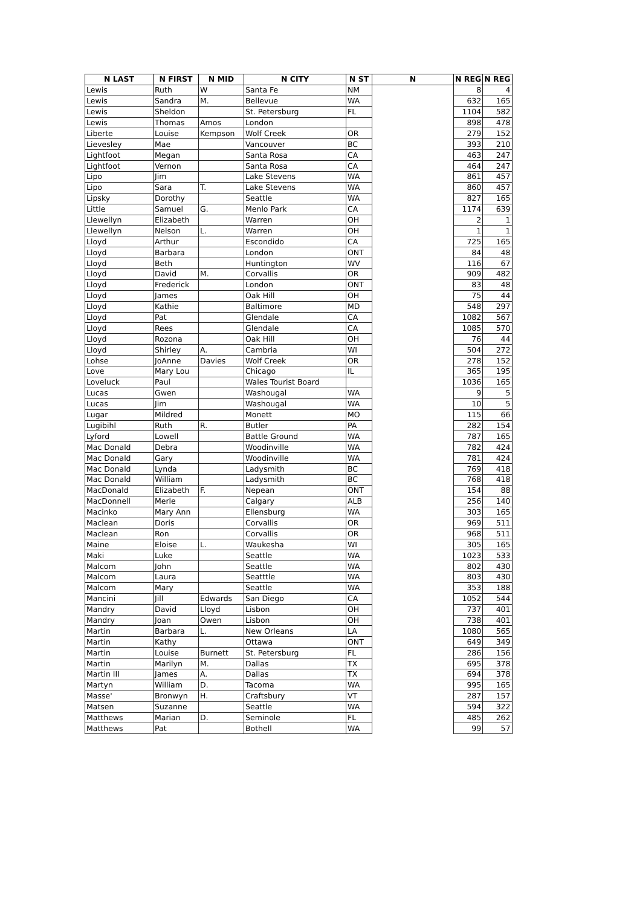| N LAST | N FIRST | N MID | N CITY | N ST | N | | N REG | N REG |
| --- | --- | --- | --- | --- | --- | --- | --- | --- |
| Lewis | Ruth | W | Santa Fe | NM | | | 8 | 4 |
| Lewis | Sandra | M. | Bellevue | WA | | | 632 | 165 |
| Lewis | Sheldon | | St. Petersburg | FL | | | 1104 | 582 |
| Lewis | Thomas | Amos | London | | | | 898 | 478 |
| Liberte | Louise | Kempson | Wolf Creek | OR | | | 279 | 152 |
| Lievesley | Mae | | Vancouver | BC | | | 393 | 210 |
| Lightfoot | Megan | | Santa Rosa | CA | | | 463 | 247 |
| Lightfoot | Vernon | | Santa Rosa | CA | | | 464 | 247 |
| Lipo | Jim | | Lake Stevens | WA | | | 861 | 457 |
| Lipo | Sara | T. | Lake Stevens | WA | | | 860 | 457 |
| Lipsky | Dorothy | | Seattle | WA | | | 827 | 165 |
| Little | Samuel | G. | Menlo Park | CA | | | 1174 | 639 |
| Llewellyn | Elizabeth | | Warren | OH | | | 2 | 1 |
| Llewellyn | Nelson | L. | Warren | OH | | | 1 | 1 |
| Lloyd | Arthur | | Escondido | CA | | | 725 | 165 |
| Lloyd | Barbara | | London | ONT | | | 84 | 48 |
| Lloyd | Beth | | Huntington | WV | | | 116 | 67 |
| Lloyd | David | M. | Corvallis | OR | | | 909 | 482 |
| Lloyd | Frederick | | London | ONT | | | 83 | 48 |
| Lloyd | James | | Oak Hill | OH | | | 75 | 44 |
| Lloyd | Kathie | | Baltimore | MD | | | 548 | 297 |
| Lloyd | Pat | | Glendale | CA | | | 1082 | 567 |
| Lloyd | Rees | | Glendale | CA | | | 1085 | 570 |
| Lloyd | Rozona | | Oak Hill | OH | | | 76 | 44 |
| Lloyd | Shirley | A. | Cambria | WI | | | 504 | 272 |
| Lohse | JoAnne | Davies | Wolf Creek | OR | | | 278 | 152 |
| Love | Mary Lou | | Chicago | IL | | | 365 | 195 |
| Loveluck | Paul | | Wales Tourist Board | | | | 1036 | 165 |
| Lucas | Gwen | | Washougal | WA | | | 9 | 5 |
| Lucas | Jim | | Washougal | WA | | | 10 | 5 |
| Lugar | Mildred | | Monett | MO | | | 115 | 66 |
| Lugibihl | Ruth | R. | Butler | PA | | | 282 | 154 |
| Lyford | Lowell | | Battle Ground | WA | | | 787 | 165 |
| Mac Donald | Debra | | Woodinville | WA | | | 782 | 424 |
| Mac Donald | Gary | | Woodinville | WA | | | 781 | 424 |
| Mac Donald | Lynda | | Ladysmith | BC | | | 769 | 418 |
| Mac Donald | William | | Ladysmith | BC | | | 768 | 418 |
| MacDonald | Elizabeth | F. | Nepean | ONT | | | 154 | 88 |
| MacDonnell | Merle | | Calgary | ALB | | | 256 | 140 |
| Macinko | Mary Ann | | Ellensburg | WA | | | 303 | 165 |
| Maclean | Doris | | Corvallis | OR | | | 969 | 511 |
| Maclean | Ron | | Corvallis | OR | | | 968 | 511 |
| Maine | Eloise | L. | Waukesha | WI | | | 305 | 165 |
| Maki | Luke | | Seattle | WA | | | 1023 | 533 |
| Malcom | John | | Seattle | WA | | | 802 | 430 |
| Malcom | Laura | | Seatttle | WA | | | 803 | 430 |
| Malcom | Mary | | Seattle | WA | | | 353 | 188 |
| Mancini | Jill | Edwards | San Diego | CA | | | 1052 | 544 |
| Mandry | David | Lloyd | Lisbon | OH | | | 737 | 401 |
| Mandry | Joan | Owen | Lisbon | OH | | | 738 | 401 |
| Martin | Barbara | L. | New Orleans | LA | | | 1080 | 565 |
| Martin | Kathy | | Ottawa | ONT | | | 649 | 349 |
| Martin | Louise | Burnett | St. Petersburg | FL | | | 286 | 156 |
| Martin | Marilyn | M. | Dallas | TX | | | 695 | 378 |
| Martin III | James | A. | Dallas | TX | | | 694 | 378 |
| Martyn | William | D. | Tacoma | WA | | | 995 | 165 |
| Masse' | Bronwyn | H. | Craftsbury | VT | | | 287 | 157 |
| Matsen | Suzanne | | Seattle | WA | | | 594 | 322 |
| Matthews | Marian | D. | Seminole | FL | | | 485 | 262 |
| Matthews | Pat | | Bothell | WA | | | 99 | 57 |